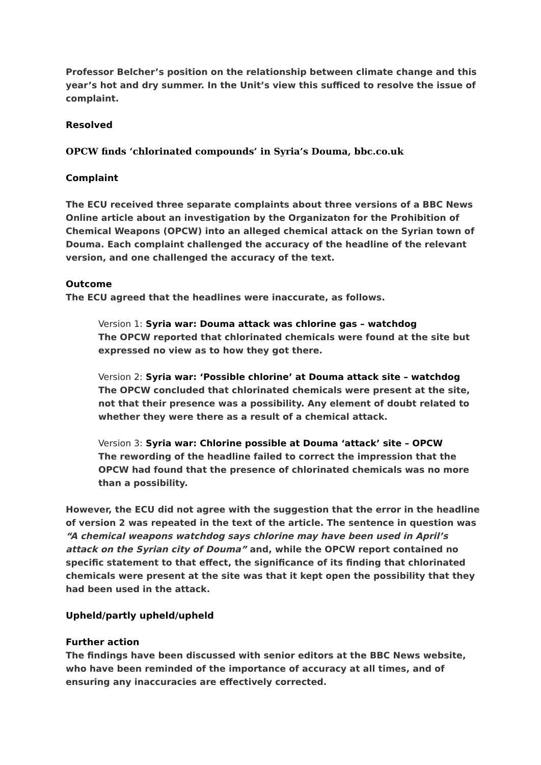Professor Belcher’s position on the relationship between climate change and this year’s hot and dry summer. In the Unit’s view this sufficed to resolve the issue of complaint.
Resolved
OPCW finds ‘chlorinated compounds’ in Syria’s Douma, bbc.co.uk
Complaint
The ECU received three separate complaints about three versions of a BBC News Online article about an investigation by the Organizaton for the Prohibition of Chemical Weapons (OPCW) into an alleged chemical attack on the Syrian town of Douma. Each complaint challenged the accuracy of the headline of the relevant version, and one challenged the accuracy of the text.
Outcome
The ECU agreed that the headlines were inaccurate, as follows.
Version 1: Syria war: Douma attack was chlorine gas – watchdog
The OPCW reported that chlorinated chemicals were found at the site but expressed no view as to how they got there.
Version 2: Syria war: ‘Possible chlorine’ at Douma attack site – watchdog
The OPCW concluded that chlorinated chemicals were present at the site, not that their presence was a possibility. Any element of doubt related to whether they were there as a result of a chemical attack.
Version 3: Syria war: Chlorine possible at Douma ‘attack’ site – OPCW
The rewording of the headline failed to correct the impression that the OPCW had found that the presence of chlorinated chemicals was no more than a possibility.
However, the ECU did not agree with the suggestion that the error in the headline of version 2 was repeated in the text of the article. The sentence in question was “A chemical weapons watchdog says chlorine may have been used in April’s attack on the Syrian city of Douma” and, while the OPCW report contained no specific statement to that effect, the significance of its finding that chlorinated chemicals were present at the site was that it kept open the possibility that they had been used in the attack.
Upheld/partly upheld/upheld
Further action
The findings have been discussed with senior editors at the BBC News website, who have been reminded of the importance of accuracy at all times, and of ensuring any inaccuracies are effectively corrected.